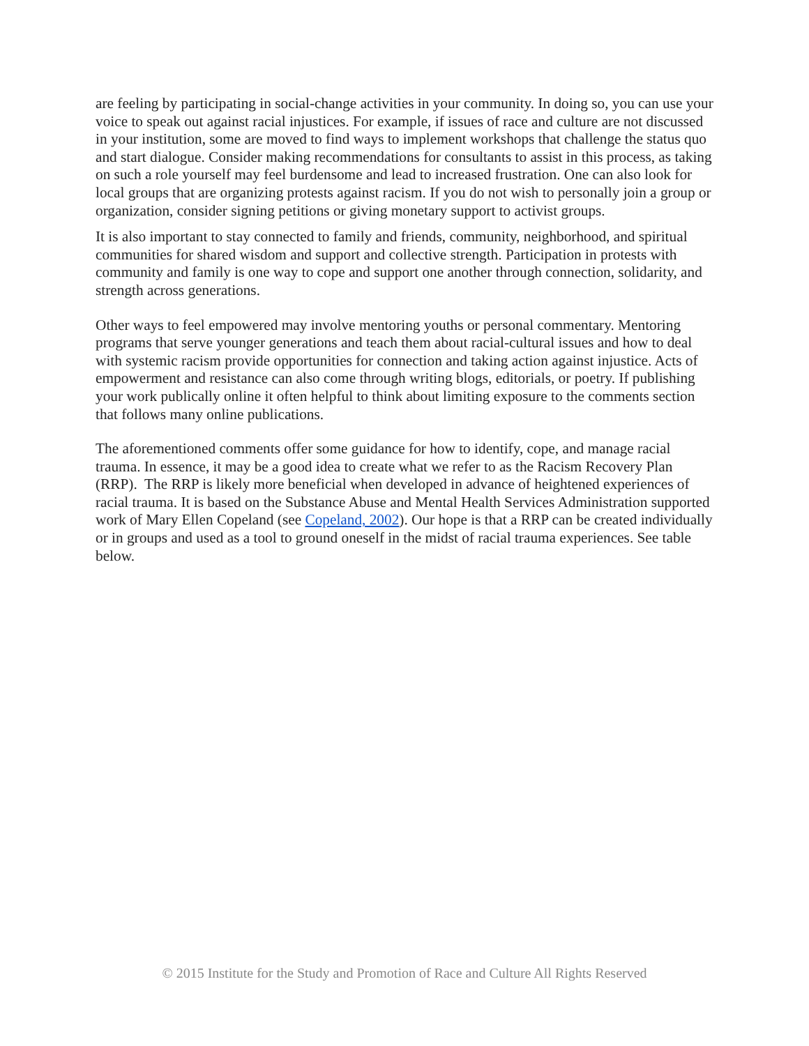are feeling by participating in social-change activities in your community. In doing so, you can use your voice to speak out against racial injustices. For example, if issues of race and culture are not discussed in your institution, some are moved to find ways to implement workshops that challenge the status quo and start dialogue. Consider making recommendations for consultants to assist in this process, as taking on such a role yourself may feel burdensome and lead to increased frustration. One can also look for local groups that are organizing protests against racism. If you do not wish to personally join a group or organization, consider signing petitions or giving monetary support to activist groups.
It is also important to stay connected to family and friends, community, neighborhood, and spiritual communities for shared wisdom and support and collective strength. Participation in protests with community and family is one way to cope and support one another through connection, solidarity, and strength across generations.
Other ways to feel empowered may involve mentoring youths or personal commentary. Mentoring programs that serve younger generations and teach them about racial-cultural issues and how to deal with systemic racism provide opportunities for connection and taking action against injustice. Acts of empowerment and resistance can also come through writing blogs, editorials, or poetry. If publishing your work publically online it often helpful to think about limiting exposure to the comments section that follows many online publications.
The aforementioned comments offer some guidance for how to identify, cope, and manage racial trauma. In essence, it may be a good idea to create what we refer to as the Racism Recovery Plan (RRP). The RRP is likely more beneficial when developed in advance of heightened experiences of racial trauma. It is based on the Substance Abuse and Mental Health Services Administration supported work of Mary Ellen Copeland (see Copeland, 2002). Our hope is that a RRP can be created individually or in groups and used as a tool to ground oneself in the midst of racial trauma experiences. See table below.
© 2015 Institute for the Study and Promotion of Race and Culture All Rights Reserved